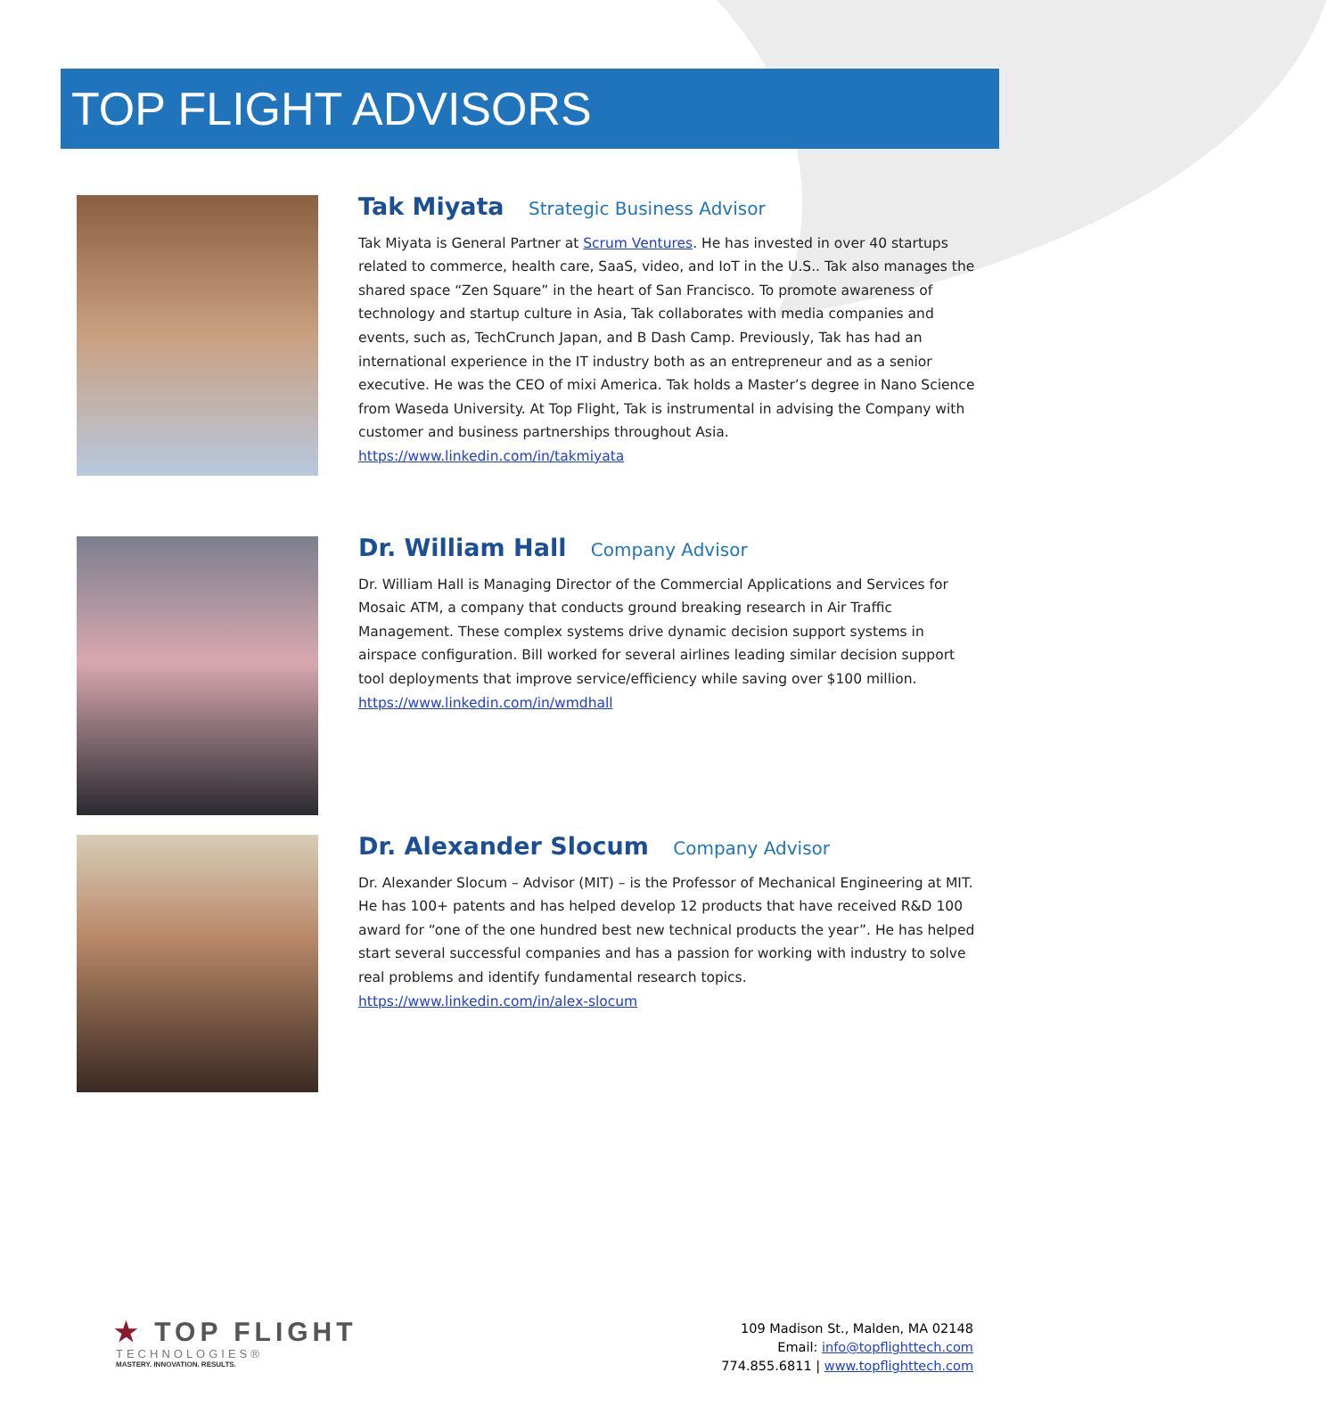TOP FLIGHT ADVISORS
Tak Miyata Strategic Business Advisor
Tak Miyata is General Partner at Scrum Ventures. He has invested in over 40 startups related to commerce, health care, SaaS, video, and IoT in the U.S.. Tak also manages the shared space “Zen Square” in the heart of San Francisco. To promote awareness of technology and startup culture in Asia, Tak collaborates with media companies and events, such as, TechCrunch Japan, and B Dash Camp. Previously, Tak has had an international experience in the IT industry both as an entrepreneur and as a senior executive. He was the CEO of mixi America. Tak holds a Master’s degree in Nano Science from Waseda University. At Top Flight, Tak is instrumental in advising the Company with customer and business partnerships throughout Asia.
https://www.linkedin.com/in/takmiyata
Dr. William Hall Company Advisor
Dr. William Hall is Managing Director of the Commercial Applications and Services for Mosaic ATM, a company that conducts ground breaking research in Air Traffic Management. These complex systems drive dynamic decision support systems in airspace configuration. Bill worked for several airlines leading similar decision support tool deployments that improve service/efficiency while saving over $100 million.
https://www.linkedin.com/in/wmdhall
Dr. Alexander Slocum Company Advisor
Dr. Alexander Slocum – Advisor (MIT) – is the Professor of Mechanical Engineering at MIT. He has 100+ patents and has helped develop 12 products that have received R&D 100 award for “one of the one hundred best new technical products the year”. He has helped start several successful companies and has a passion for working with industry to solve real problems and identify fundamental research topics.
https://www.linkedin.com/in/alex-slocum
★ TOP FLIGHT
TECHNOLOGIES®
MASTERY. INNOVATION. RESULTS.
109 Madison St., Malden, MA 02148
Email: info@topflighttech.com
774.855.6811 | www.topflighttech.com